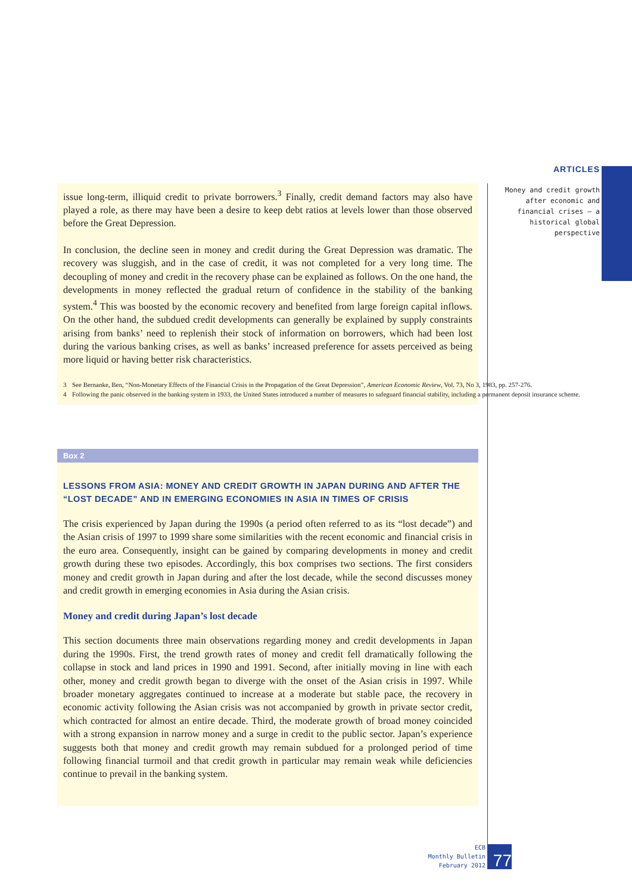ARTICLES
Money and credit growth after economic and financial crises — a historical global perspective
issue long-term, illiquid credit to private borrowers.<sup>3</sup> Finally, credit demand factors may also have played a role, as there may have been a desire to keep debt ratios at levels lower than those observed before the Great Depression.
In conclusion, the decline seen in money and credit during the Great Depression was dramatic. The recovery was sluggish, and in the case of credit, it was not completed for a very long time. The decoupling of money and credit in the recovery phase can be explained as follows. On the one hand, the developments in money reflected the gradual return of confidence in the stability of the banking system.<sup>4</sup> This was boosted by the economic recovery and benefited from large foreign capital inflows. On the other hand, the subdued credit developments can generally be explained by supply constraints arising from banks’ need to replenish their stock of information on borrowers, which had been lost during the various banking crises, as well as banks’ increased preference for assets perceived as being more liquid or having better risk characteristics.
3 See Bernanke, Ben, “Non-Monetary Effects of the Financial Crisis in the Propagation of the Great Depression”, American Economic Review, Vol. 73, No 3, 1983, pp. 257-276.
4 Following the panic observed in the banking system in 1933, the United States introduced a number of measures to safeguard financial stability, including a permanent deposit insurance scheme.
Box 2
LESSONS FROM ASIA: MONEY AND CREDIT GROWTH IN JAPAN DURING AND AFTER THE “LOST DECADE” AND IN EMERGING ECONOMIES IN ASIA IN TIMES OF CRISIS
The crisis experienced by Japan during the 1990s (a period often referred to as its “lost decade”) and the Asian crisis of 1997 to 1999 share some similarities with the recent economic and financial crisis in the euro area. Consequently, insight can be gained by comparing developments in money and credit growth during these two episodes. Accordingly, this box comprises two sections. The first considers money and credit growth in Japan during and after the lost decade, while the second discusses money and credit growth in emerging economies in Asia during the Asian crisis.
Money and credit during Japan’s lost decade
This section documents three main observations regarding money and credit developments in Japan during the 1990s. First, the trend growth rates of money and credit fell dramatically following the collapse in stock and land prices in 1990 and 1991. Second, after initially moving in line with each other, money and credit growth began to diverge with the onset of the Asian crisis in 1997. While broader monetary aggregates continued to increase at a moderate but stable pace, the recovery in economic activity following the Asian crisis was not accompanied by growth in private sector credit, which contracted for almost an entire decade. Third, the moderate growth of broad money coincided with a strong expansion in narrow money and a surge in credit to the public sector. Japan’s experience suggests both that money and credit growth may remain subdued for a prolonged period of time following financial turmoil and that credit growth in particular may remain weak while deficiencies continue to prevail in the banking system.
ECB
Monthly Bulletin
February 2012
77